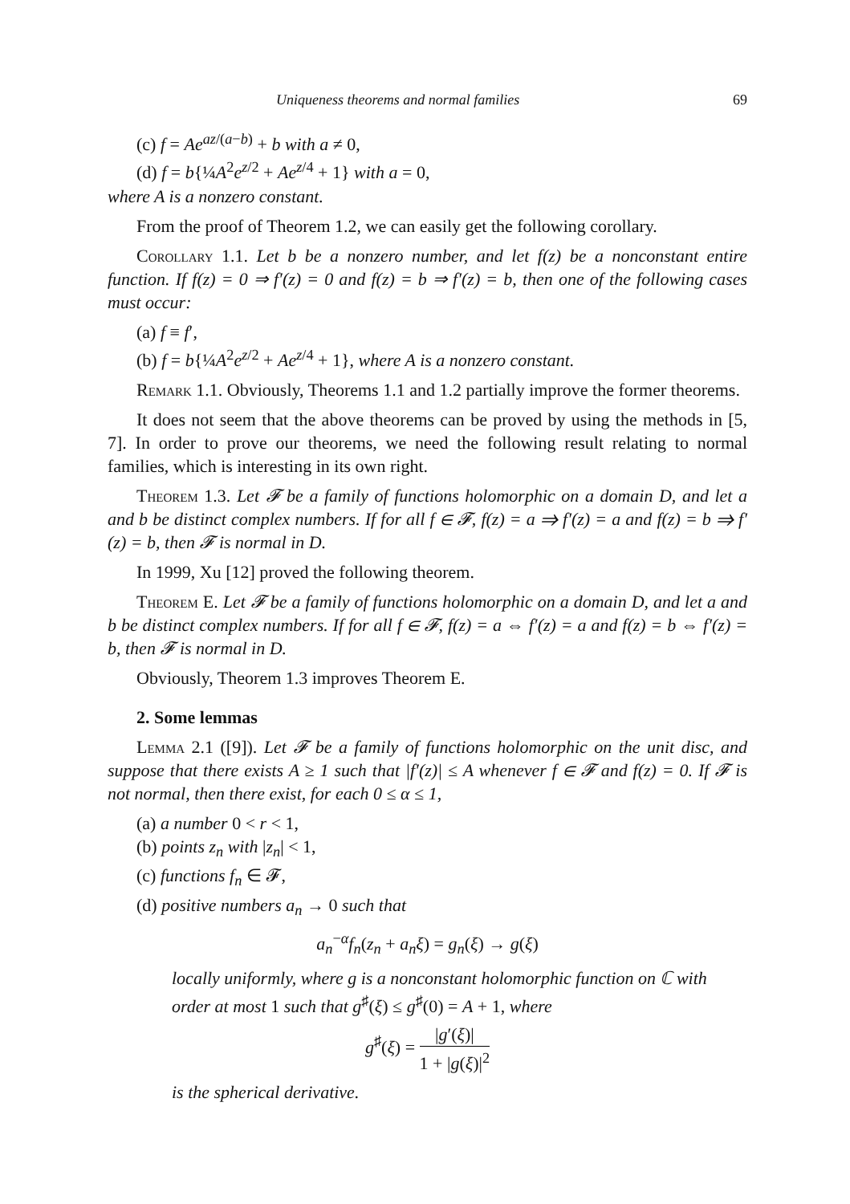Uniqueness theorems and normal families 69
(c) f = Ae<sup>az/(a−b)</sup> + b with a ≠ 0,
(d) f = b{¼A<sup>2</sup>e<sup>z/2</sup> + Ae<sup>z/4</sup> + 1} with a = 0,
where A is a nonzero constant.
From the proof of Theorem 1.2, we can easily get the following corollary.
Corollary 1.1. Let b be a nonzero number, and let f(z) be a nonconstant entire function. If f(z) = 0 ⇒ f′(z) = 0 and f(z) = b ⇒ f′(z) = b, then one of the following cases must occur:
(a) f ≡ f′,
(b) f = b{¼A<sup>2</sup>e<sup>z/2</sup> + Ae<sup>z/4</sup> + 1}, where A is a nonzero constant.
Remark 1.1. Obviously, Theorems 1.1 and 1.2 partially improve the former theorems.
It does not seem that the above theorems can be proved by using the methods in [5, 7]. In order to prove our theorems, we need the following result relating to normal families, which is interesting in its own right.
Theorem 1.3. Let 𝓕 be a family of functions holomorphic on a domain D, and let a and b be distinct complex numbers. If for all f ∈ 𝓕, f(z) = a ⇒ f′(z) = a and f(z) = b ⇒ f′(z) = b, then 𝓕 is normal in D.
In 1999, Xu [12] proved the following theorem.
Theorem E. Let 𝓕 be a family of functions holomorphic on a domain D, and let a and b be distinct complex numbers. If for all f ∈ 𝓕, f(z) = a ⇔ f′(z) = a and f(z) = b ⇔ f′(z) = b, then 𝓕 is normal in D.
Obviously, Theorem 1.3 improves Theorem E.
2. Some lemmas
Lemma 2.1 ([9]). Let 𝓕 be a family of functions holomorphic on the unit disc, and suppose that there exists A ≥ 1 such that |f′(z)| ≤ A whenever f ∈ 𝓕 and f(z) = 0. If 𝓕 is not normal, then there exist, for each 0 ≤ α ≤ 1,
(a) a number 0 < r < 1,
(b) points z<sub>n</sub> with |z<sub>n</sub>| < 1,
(c) functions f<sub>n</sub> ∈ 𝓕,
(d) positive numbers a<sub>n</sub> → 0 such that
a<sub>n</sub><sup>−α</sup>f<sub>n</sub>(z<sub>n</sub> + a<sub>n</sub>ξ) = g<sub>n</sub>(ξ) → g(ξ)
locally uniformly, where g is a nonconstant holomorphic function on ℂ with order at most 1 such that g<sup>♯</sup>(ξ) ≤ g<sup>♯</sup>(0) = A + 1, where
g<sup>♯</sup>(ξ) = |g′(ξ)| 1 + |g(ξ)|<sup>2</sup>
is the spherical derivative.